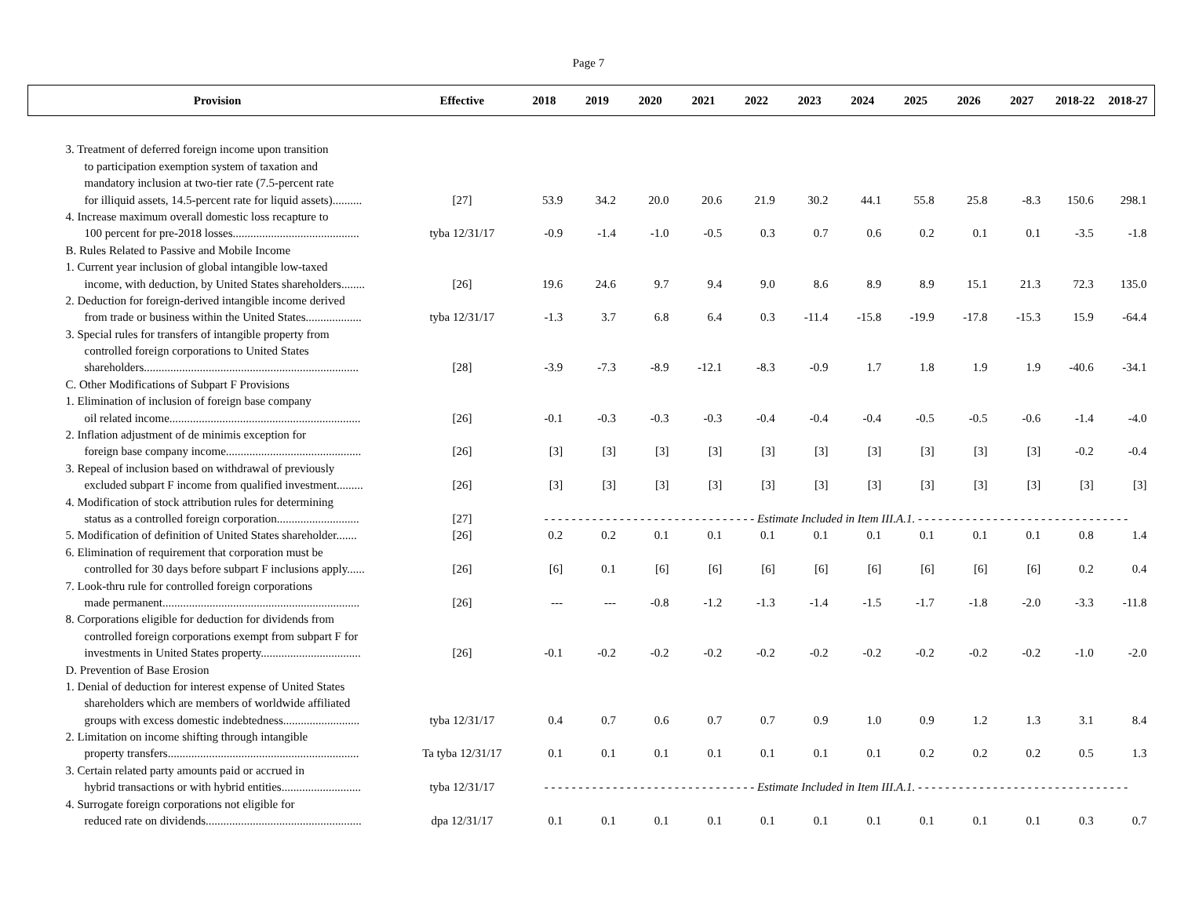Page 7
| Provision | Effective | 2018 | 2019 | 2020 | 2021 | 2022 | 2023 | 2024 | 2025 | 2026 | 2027 | 2018-22 | 2018-27 |
| --- | --- | --- | --- | --- | --- | --- | --- | --- | --- | --- | --- | --- | --- |
| 3. Treatment of deferred foreign income upon transition | | | | | | | | | | | | | |
| to participation exemption system of taxation and | | | | | | | | | | | | | |
| mandatory inclusion at two-tier rate (7.5-percent rate | | | | | | | | | | | | | |
| for illiquid assets, 14.5-percent rate for liquid assets).......... | [27] | 53.9 | 34.2 | 20.0 | 20.6 | 21.9 | 30.2 | 44.1 | 55.8 | 25.8 | -8.3 | 150.6 | 298.1 |
| 4. Increase maximum overall domestic loss recapture to | | | | | | | | | | | | | |
| 100 percent for pre-2018 losses........................................... | tyba 12/31/17 | -0.9 | -1.4 | -1.0 | -0.5 | 0.3 | 0.7 | 0.6 | 0.2 | 0.1 | 0.1 | -3.5 | -1.8 |
| B. Rules Related to Passive and Mobile Income | | | | | | | | | | | | | |
| 1. Current year inclusion of global intangible low-taxed | | | | | | | | | | | | | |
| income, with deduction, by United States shareholders........ | [26] | 19.6 | 24.6 | 9.7 | 9.4 | 9.0 | 8.6 | 8.9 | 8.9 | 15.1 | 21.3 | 72.3 | 135.0 |
| 2. Deduction for foreign-derived intangible income derived | | | | | | | | | | | | | |
| from trade or business within the United States................... | tyba 12/31/17 | -1.3 | 3.7 | 6.8 | 6.4 | 0.3 | -11.4 | -15.8 | -19.9 | -17.8 | -15.3 | 15.9 | -64.4 |
| 3. Special rules for transfers of intangible property from | | | | | | | | | | | | | |
| controlled foreign corporations to United States | | | | | | | | | | | | | |
| shareholders......................................................................... | [28] | -3.9 | -7.3 | -8.9 | -12.1 | -8.3 | -0.9 | 1.7 | 1.8 | 1.9 | 1.9 | -40.6 | -34.1 |
| C. Other Modifications of Subpart F Provisions | | | | | | | | | | | | | |
| 1. Elimination of inclusion of foreign base company | | | | | | | | | | | | | |
| oil related income................................................................. | [26] | -0.1 | -0.3 | -0.3 | -0.3 | -0.4 | -0.4 | -0.4 | -0.5 | -0.5 | -0.6 | -1.4 | -4.0 |
| 2. Inflation adjustment of de minimis exception for | | | | | | | | | | | | | |
| foreign base company income.............................................. | [26] | [3] | [3] | [3] | [3] | [3] | [3] | [3] | [3] | [3] | [3] | -0.2 | -0.4 |
| 3. Repeal of inclusion based on withdrawal of previously | | | | | | | | | | | | | |
| excluded subpart F income from qualified investment......... | [26] | [3] | [3] | [3] | [3] | [3] | [3] | [3] | [3] | [3] | [3] | [3] | [3] |
| 4. Modification of stock attribution rules for determining | | | | | | | | | | | | | |
| status as a controlled foreign corporation............................ | [27] | - - - - - - - - - - - - - - - - - - - - - - - - - - - - - - - Estimate Included in Item III.A.1. - - - - - - - - - - - - - - - - - - - - - - - - - - - - - - - | | | | | | | | | | | |
| 5. Modification of definition of United States shareholder....... | [26] | 0.2 | 0.2 | 0.1 | 0.1 | 0.1 | 0.1 | 0.1 | 0.1 | 0.1 | 0.1 | 0.8 | 1.4 |
| 6. Elimination of requirement that corporation must be | | | | | | | | | | | | | |
| controlled for 30 days before subpart F inclusions apply...... | [26] | [6] | 0.1 | [6] | [6] | [6] | [6] | [6] | [6] | [6] | [6] | 0.2 | 0.4 |
| 7. Look-thru rule for controlled foreign corporations | | | | | | | | | | | | | |
| made permanent................................................................... | [26] | --- | --- | -0.8 | -1.2 | -1.3 | -1.4 | -1.5 | -1.7 | -1.8 | -2.0 | -3.3 | -11.8 |
| 8. Corporations eligible for deduction for dividends from | | | | | | | | | | | | | |
| controlled foreign corporations exempt from subpart F for | | | | | | | | | | | | | |
| investments in United States property.................................. | [26] | -0.1 | -0.2 | -0.2 | -0.2 | -0.2 | -0.2 | -0.2 | -0.2 | -0.2 | -0.2 | -1.0 | -2.0 |
| D. Prevention of Base Erosion | | | | | | | | | | | | | |
| 1. Denial of deduction for interest expense of United States | | | | | | | | | | | | | |
| shareholders which are members of worldwide affiliated | | | | | | | | | | | | | |
| groups with excess domestic indebtedness.......................... | tyba 12/31/17 | 0.4 | 0.7 | 0.6 | 0.7 | 0.7 | 0.9 | 1.0 | 0.9 | 1.2 | 1.3 | 3.1 | 8.4 |
| 2. Limitation on income shifting through intangible | | | | | | | | | | | | | |
| property transfers................................................................. | Ta tyba 12/31/17 | 0.1 | 0.1 | 0.1 | 0.1 | 0.1 | 0.1 | 0.1 | 0.2 | 0.2 | 0.2 | 0.5 | 1.3 |
| 3. Certain related party amounts paid or accrued in | | | | | | | | | | | | | |
| hybrid transactions or with hybrid entities........................... | tyba 12/31/17 | - - - - - - - - - - - - - - - - - - - - - - - - - - - - - - - Estimate Included in Item III.A.1. - - - - - - - - - - - - - - - - - - - - - - - - - - - - - - - | | | | | | | | | | | |
| 4. Surrogate foreign corporations not eligible for | | | | | | | | | | | | | |
| reduced rate on dividends..................................................... | dpa 12/31/17 | 0.1 | 0.1 | 0.1 | 0.1 | 0.1 | 0.1 | 0.1 | 0.1 | 0.1 | 0.1 | 0.3 | 0.7 |